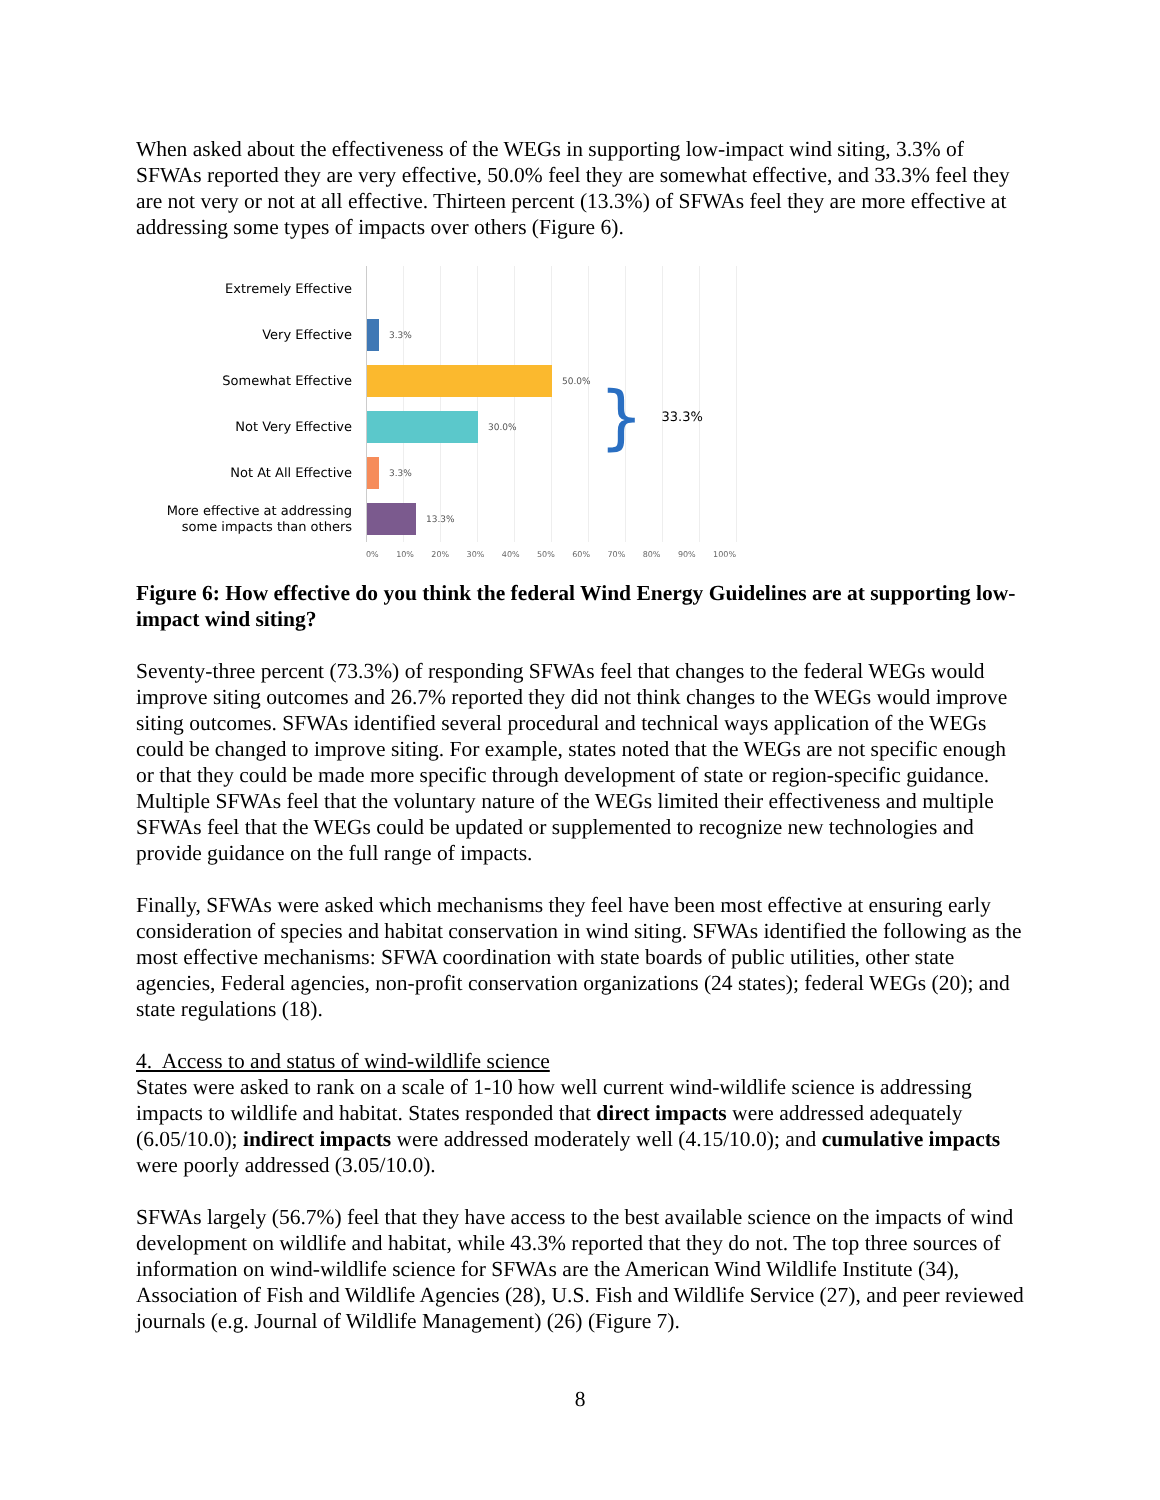When asked about the effectiveness of the WEGs in supporting low-impact wind siting, 3.3% of SFWAs reported they are very effective, 50.0% feel they are somewhat effective, and 33.3% feel they are not very or not at all effective. Thirteen percent (13.3%) of SFWAs feel they are more effective at addressing some types of impacts over others (Figure 6).
Extremely Effective
Very Effective
Somewhat Effective
Not Very Effective
Not At All Effective
More effective at addressing some impacts than others
3.3%
50.0%
30.0%
3.3%
13.3%
} 33.3%
0% 10% 20% 30% 40% 50% 60% 70% 80% 90% 100%
Figure 6: How effective do you think the federal Wind Energy Guidelines are at supporting low-impact wind siting?
Seventy-three percent (73.3%) of responding SFWAs feel that changes to the federal WEGs would improve siting outcomes and 26.7% reported they did not think changes to the WEGs would improve siting outcomes. SFWAs identified several procedural and technical ways application of the WEGs could be changed to improve siting. For example, states noted that the WEGs are not specific enough or that they could be made more specific through development of state or region-specific guidance. Multiple SFWAs feel that the voluntary nature of the WEGs limited their effectiveness and multiple SFWAs feel that the WEGs could be updated or supplemented to recognize new technologies and provide guidance on the full range of impacts.
Finally, SFWAs were asked which mechanisms they feel have been most effective at ensuring early consideration of species and habitat conservation in wind siting. SFWAs identified the following as the most effective mechanisms: SFWA coordination with state boards of public utilities, other state agencies, Federal agencies, non-profit conservation organizations (24 states); federal WEGs (20); and state regulations (18).
4. Access to and status of wind-wildlife science
States were asked to rank on a scale of 1-10 how well current wind-wildlife science is addressing impacts to wildlife and habitat. States responded that direct impacts were addressed adequately (6.05/10.0); indirect impacts were addressed moderately well (4.15/10.0); and cumulative impacts were poorly addressed (3.05/10.0).
SFWAs largely (56.7%) feel that they have access to the best available science on the impacts of wind development on wildlife and habitat, while 43.3% reported that they do not. The top three sources of information on wind-wildlife science for SFWAs are the American Wind Wildlife Institute (34), Association of Fish and Wildlife Agencies (28), U.S. Fish and Wildlife Service (27), and peer reviewed journals (e.g. Journal of Wildlife Management) (26) (Figure 7).
8